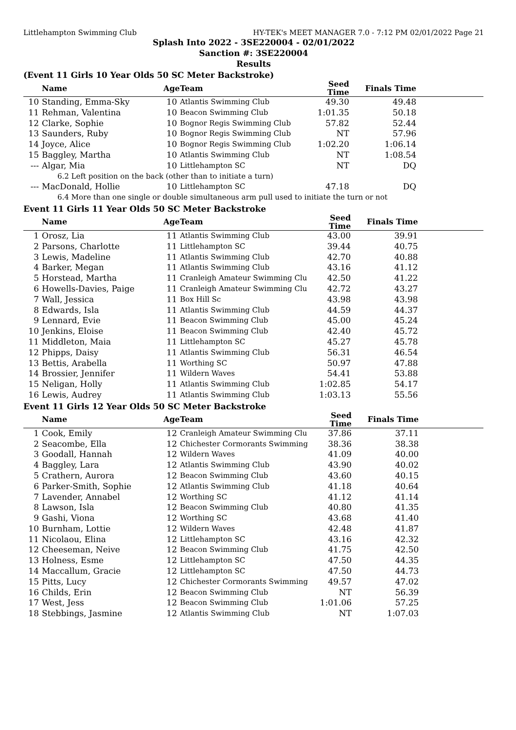Littlehampton Swimming Club HY-TEK's MEET MANAGER 7.0 - 7:12 PM 02/01/2022 Page 21
Splash Into 2022 - 3SE220004 - 02/01/2022
Sanction #: 3SE220004
Results
(Event 11 Girls 10 Year Olds 50 SC Meter Backstroke)
| | Name | Age | Team | Seed Time | Finals Time | |
| --- | --- | --- | --- | --- | --- | --- |
| 10 | Standing, Emma-Sky | 10 | Atlantis Swimming Club | 49.30 | 49.48 | |
| 11 | Rehman, Valentina | 10 | Beacon Swimming Club | 1:01.35 | 50.18 | |
| 12 | Clarke, Sophie | 10 | Bognor Regis Swimming Club | 57.82 | 52.44 | |
| 13 | Saunders, Ruby | 10 | Bognor Regis Swimming Club | NT | 57.96 | |
| 14 | Joyce, Alice | 10 | Bognor Regis Swimming Club | 1:02.20 | 1:06.14 | |
| 15 | Baggley, Martha | 10 | Atlantis Swimming Club | NT | 1:08.54 | |
| --- | Algar, Mia | 10 | Littlehampton SC | NT | DQ | |
| 6.2 Left position on the back (other than to initiate a turn) | | | | | | |
| --- | MacDonald, Hollie | 10 | Littlehampton SC | 47.18 | DQ | |
| 6.4 More than one single or double simultaneous arm pull used to initiate the turn or not | | | | | | |
Event 11 Girls 11 Year Olds 50 SC Meter Backstroke
| | Name | Age | Team | Seed Time | Finals Time | |
| --- | --- | --- | --- | --- | --- | --- |
| 1 | Orosz, Lia | 11 | Atlantis Swimming Club | 43.00 | 39.91 | |
| 2 | Parsons, Charlotte | 11 | Littlehampton SC | 39.44 | 40.75 | |
| 3 | Lewis, Madeline | 11 | Atlantis Swimming Club | 42.70 | 40.88 | |
| 4 | Barker, Megan | 11 | Atlantis Swimming Club | 43.16 | 41.12 | |
| 5 | Horstead, Martha | 11 | Cranleigh Amateur Swimming Clu | 42.50 | 41.22 | |
| 6 | Howells-Davies, Paige | 11 | Cranleigh Amateur Swimming Clu | 42.72 | 43.27 | |
| 7 | Wall, Jessica | 11 | Box Hill Sc | 43.98 | 43.98 | |
| 8 | Edwards, Isla | 11 | Atlantis Swimming Club | 44.59 | 44.37 | |
| 9 | Lennard, Evie | 11 | Beacon Swimming Club | 45.00 | 45.24 | |
| 10 | Jenkins, Eloise | 11 | Beacon Swimming Club | 42.40 | 45.72 | |
| 11 | Middleton, Maia | 11 | Littlehampton SC | 45.27 | 45.78 | |
| 12 | Phipps, Daisy | 11 | Atlantis Swimming Club | 56.31 | 46.54 | |
| 13 | Bettis, Arabella | 11 | Worthing SC | 50.97 | 47.88 | |
| 14 | Brossier, Jennifer | 11 | Wildern Waves | 54.41 | 53.88 | |
| 15 | Neligan, Holly | 11 | Atlantis Swimming Club | 1:02.85 | 54.17 | |
| 16 | Lewis, Audrey | 11 | Atlantis Swimming Club | 1:03.13 | 55.56 | |
Event 11 Girls 12 Year Olds 50 SC Meter Backstroke
| | Name | Age | Team | Seed Time | Finals Time | |
| --- | --- | --- | --- | --- | --- | --- |
| 1 | Cook, Emily | 12 | Cranleigh Amateur Swimming Clu | 37.86 | 37.11 | |
| 2 | Seacombe, Ella | 12 | Chichester Cormorants Swimming | 38.36 | 38.38 | |
| 3 | Goodall, Hannah | 12 | Wildern Waves | 41.09 | 40.00 | |
| 4 | Baggley, Lara | 12 | Atlantis Swimming Club | 43.90 | 40.02 | |
| 5 | Crathern, Aurora | 12 | Beacon Swimming Club | 43.60 | 40.15 | |
| 6 | Parker-Smith, Sophie | 12 | Atlantis Swimming Club | 41.18 | 40.64 | |
| 7 | Lavender, Annabel | 12 | Worthing SC | 41.12 | 41.14 | |
| 8 | Lawson, Isla | 12 | Beacon Swimming Club | 40.80 | 41.35 | |
| 9 | Gashi, Viona | 12 | Worthing SC | 43.68 | 41.40 | |
| 10 | Burnham, Lottie | 12 | Wildern Waves | 42.48 | 41.87 | |
| 11 | Nicolaou, Elina | 12 | Littlehampton SC | 43.16 | 42.32 | |
| 12 | Cheeseman, Neive | 12 | Beacon Swimming Club | 41.75 | 42.50 | |
| 13 | Holness, Esme | 12 | Littlehampton SC | 47.50 | 44.35 | |
| 14 | Maccallum, Gracie | 12 | Littlehampton SC | 47.50 | 44.73 | |
| 15 | Pitts, Lucy | 12 | Chichester Cormorants Swimming | 49.57 | 47.02 | |
| 16 | Childs, Erin | 12 | Beacon Swimming Club | NT | 56.39 | |
| 17 | West, Jess | 12 | Beacon Swimming Club | 1:01.06 | 57.25 | |
| 18 | Stebbings, Jasmine | 12 | Atlantis Swimming Club | NT | 1:07.03 | |